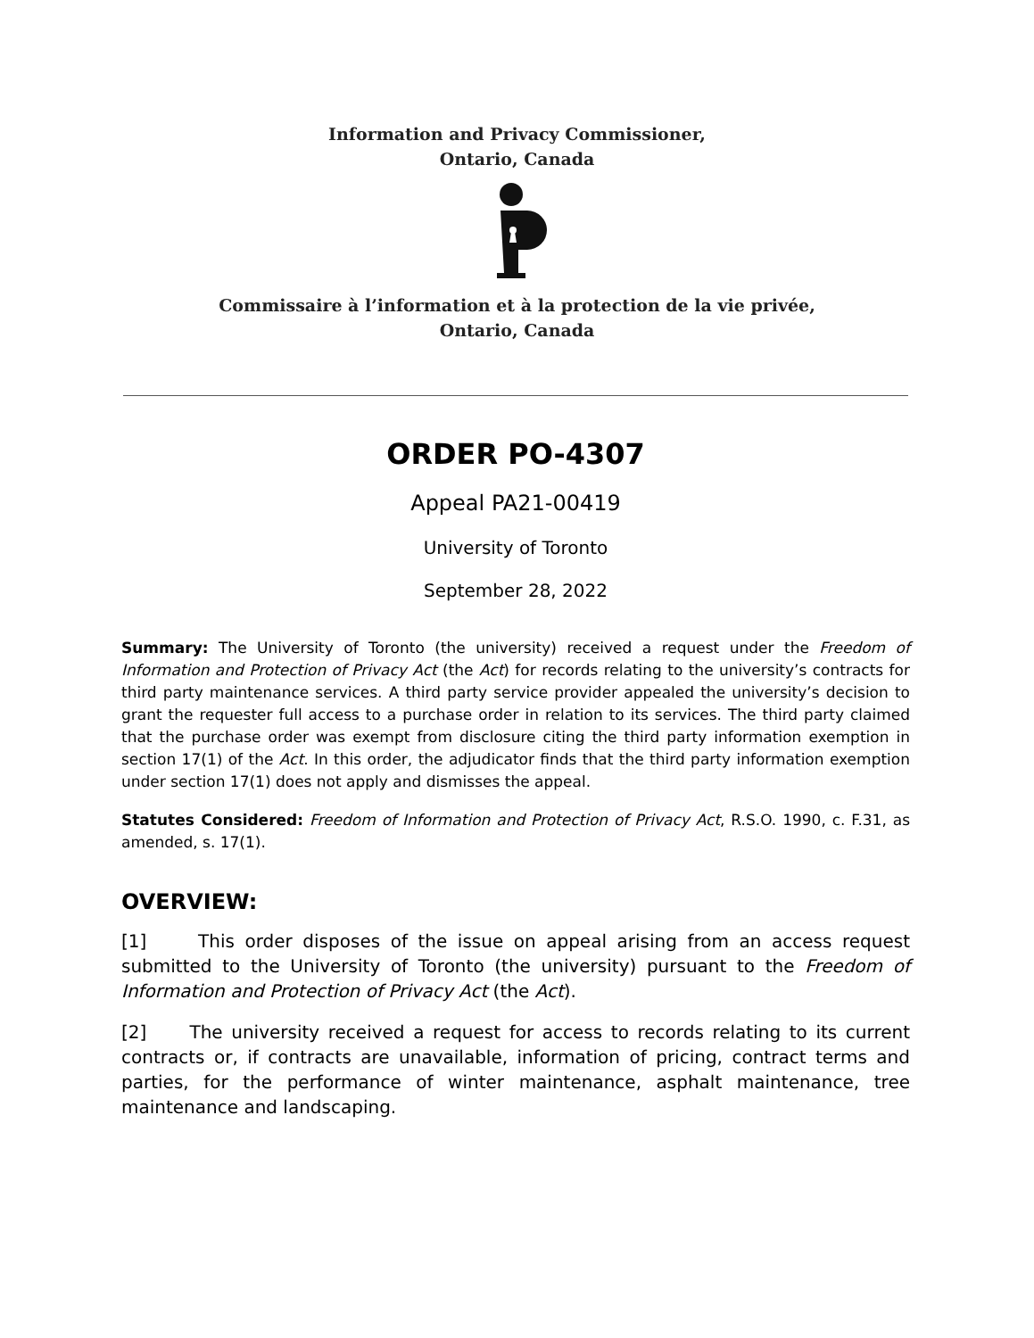Information and Privacy Commissioner,
Ontario, Canada
Commissaire à l’information et à la protection de la vie privée,
Ontario, Canada
ORDER PO-4307
Appeal PA21-00419
University of Toronto
September 28, 2022
Summary: The University of Toronto (the university) received a request under the Freedom of Information and Protection of Privacy Act (the Act) for records relating to the university’s contracts for third party maintenance services. A third party service provider appealed the university’s decision to grant the requester full access to a purchase order in relation to its services. The third party claimed that the purchase order was exempt from disclosure citing the third party information exemption in section 17(1) of the Act. In this order, the adjudicator finds that the third party information exemption under section 17(1) does not apply and dismisses the appeal.
Statutes Considered: Freedom of Information and Protection of Privacy Act, R.S.O. 1990, c. F.31, as amended, s. 17(1).
OVERVIEW:
[1] This order disposes of the issue on appeal arising from an access request submitted to the University of Toronto (the university) pursuant to the Freedom of Information and Protection of Privacy Act (the Act).
[2] The university received a request for access to records relating to its current contracts or, if contracts are unavailable, information of pricing, contract terms and parties, for the performance of winter maintenance, asphalt maintenance, tree maintenance and landscaping.